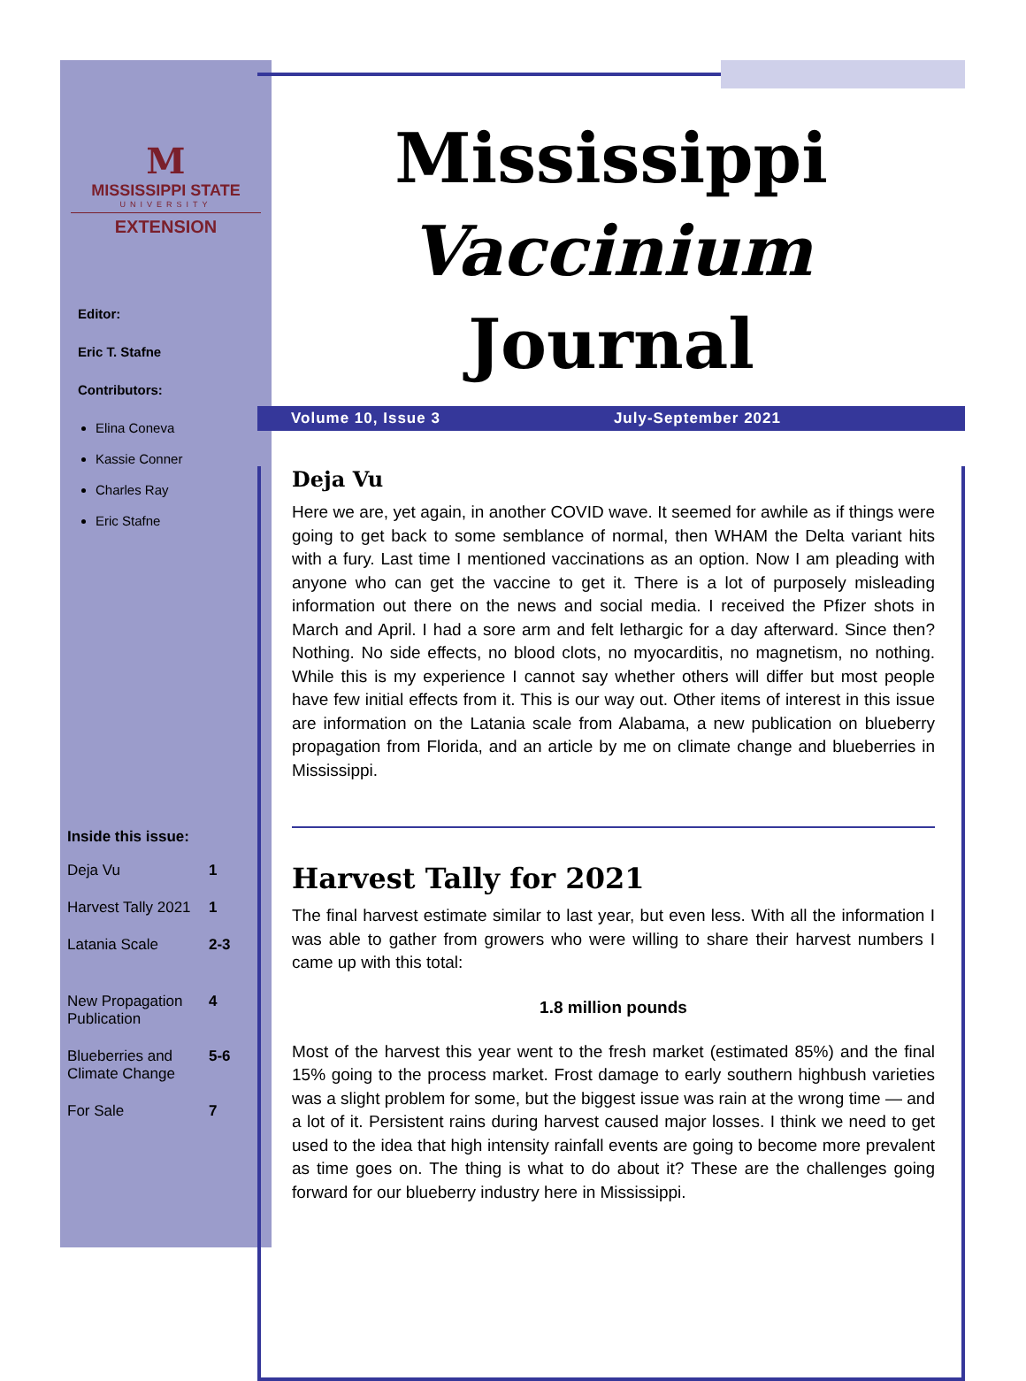M
MISSISSIPPI STATE
UNIVERSITY
EXTENSION
Editor:
Eric T. Stafne
Contributors:
Elina Coneva
Kassie Conner
Charles Ray
Eric Stafne
Inside this issue:
| Deja Vu | 1 |
| Harvest Tally 2021 | 1 |
| Latania Scale | 2-3 |
| New Propagation Publication | 4 |
| Blueberries and Climate Change | 5-6 |
| For Sale | 7 |
Mississippi
Vaccinium Journal
Volume 10, Issue 3 July-September 2021
Deja Vu
Here we are, yet again, in another COVID wave. It seemed for awhile as if things were going to get back to some semblance of normal, then WHAM the Delta variant hits with a fury. Last time I mentioned vaccinations as an option. Now I am pleading with anyone who can get the vaccine to get it. There is a lot of purposely misleading information out there on the news and social media. I received the Pfizer shots in March and April. I had a sore arm and felt lethargic for a day afterward. Since then? Nothing. No side effects, no blood clots, no myocarditis, no magnetism, no nothing. While this is my experience I cannot say whether others will differ but most people have few initial effects from it. This is our way out. Other items of interest in this issue are information on the Latania scale from Alabama, a new publication on blueberry propagation from Florida, and an article by me on climate change and blueberries in Mississippi.
Harvest Tally for 2021
The final harvest estimate similar to last year, but even less. With all the information I was able to gather from growers who were willing to share their harvest numbers I came up with this total:
1.8 million pounds
Most of the harvest this year went to the fresh market (estimated 85%) and the final 15% going to the process market. Frost damage to early southern highbush varieties was a slight problem for some, but the biggest issue was rain at the wrong time — and a lot of it. Persistent rains during harvest caused major losses. I think we need to get used to the idea that high intensity rainfall events are going to become more prevalent as time goes on. The thing is what to do about it? These are the challenges going forward for our blueberry industry here in Mississippi.